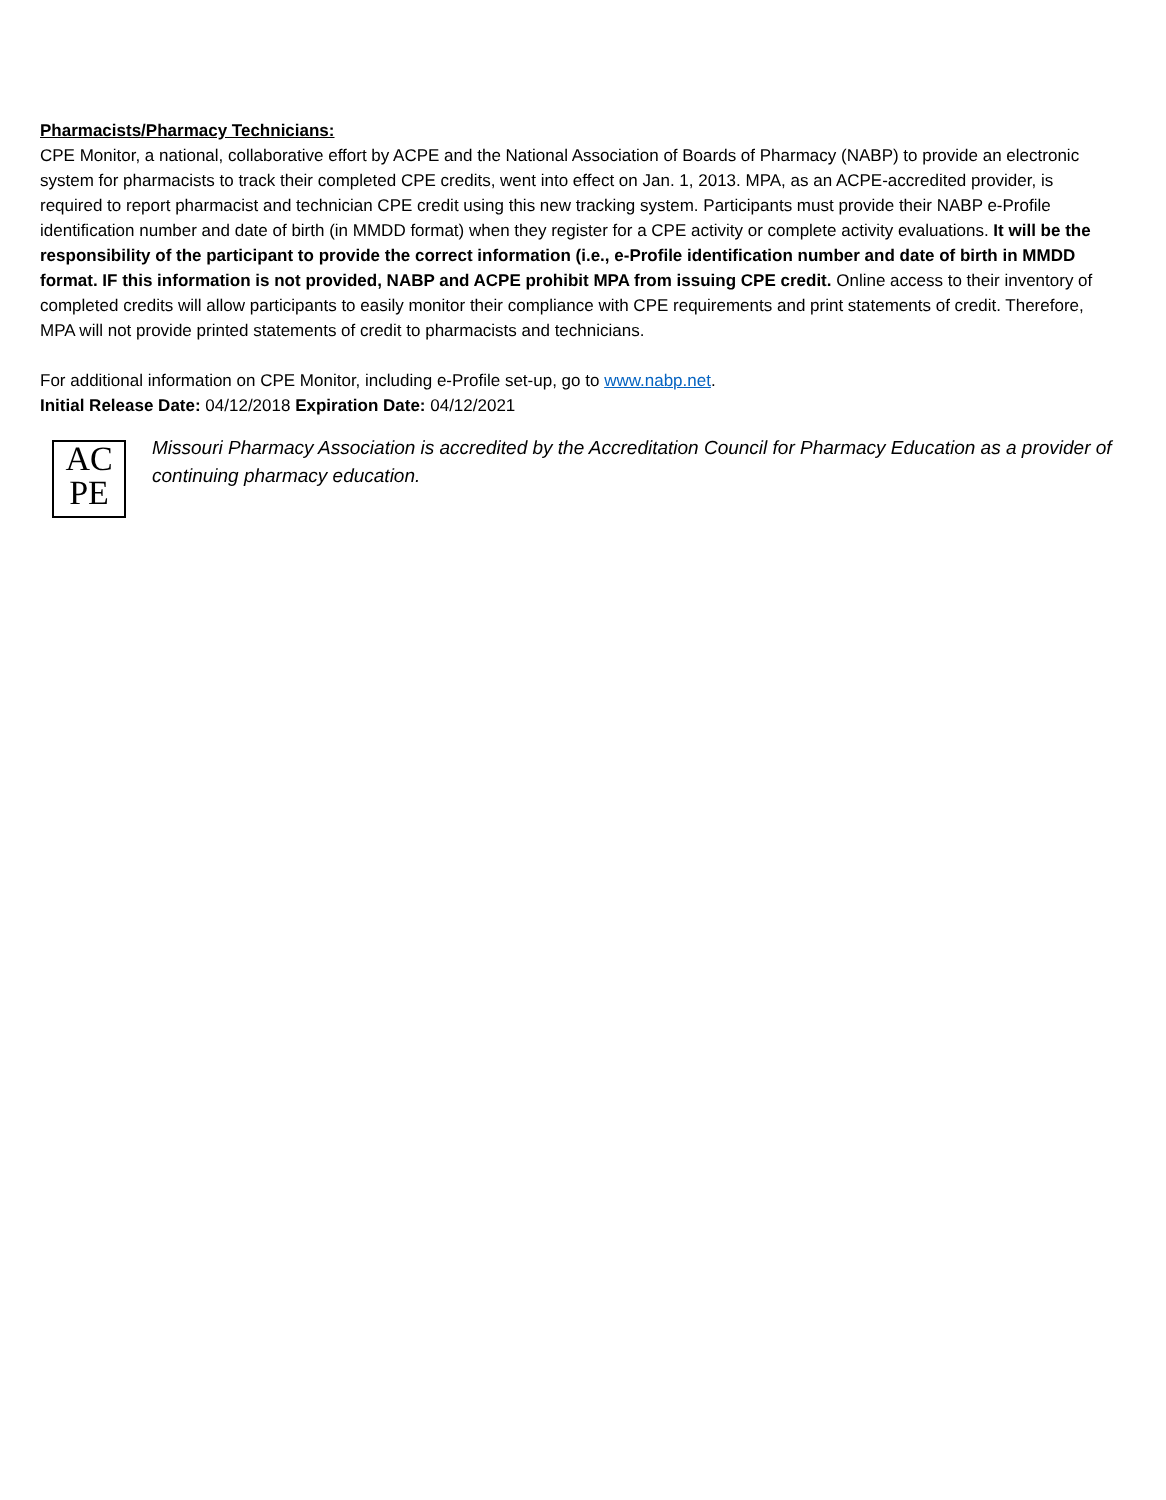Pharmacists/Pharmacy Technicians:
CPE Monitor, a national, collaborative effort by ACPE and the National Association of Boards of Pharmacy (NABP) to provide an electronic system for pharmacists to track their completed CPE credits, went into effect on Jan. 1, 2013. MPA, as an ACPE-accredited provider, is required to report pharmacist and technician CPE credit using this new tracking system. Participants must provide their NABP e-Profile identification number and date of birth (in MMDD format) when they register for a CPE activity or complete activity evaluations. It will be the responsibility of the participant to provide the correct information (i.e., e-Profile identification number and date of birth in MMDD format. IF this information is not provided, NABP and ACPE prohibit MPA from issuing CPE credit. Online access to their inventory of completed credits will allow participants to easily monitor their compliance with CPE requirements and print statements of credit. Therefore, MPA will not provide printed statements of credit to pharmacists and technicians.
For additional information on CPE Monitor, including e-Profile set-up, go to www.nabp.net.
Initial Release Date: 04/12/2018 Expiration Date: 04/12/2021
AC
PE
Missouri Pharmacy Association is accredited by the Accreditation Council for Pharmacy Education as a provider of continuing pharmacy education.